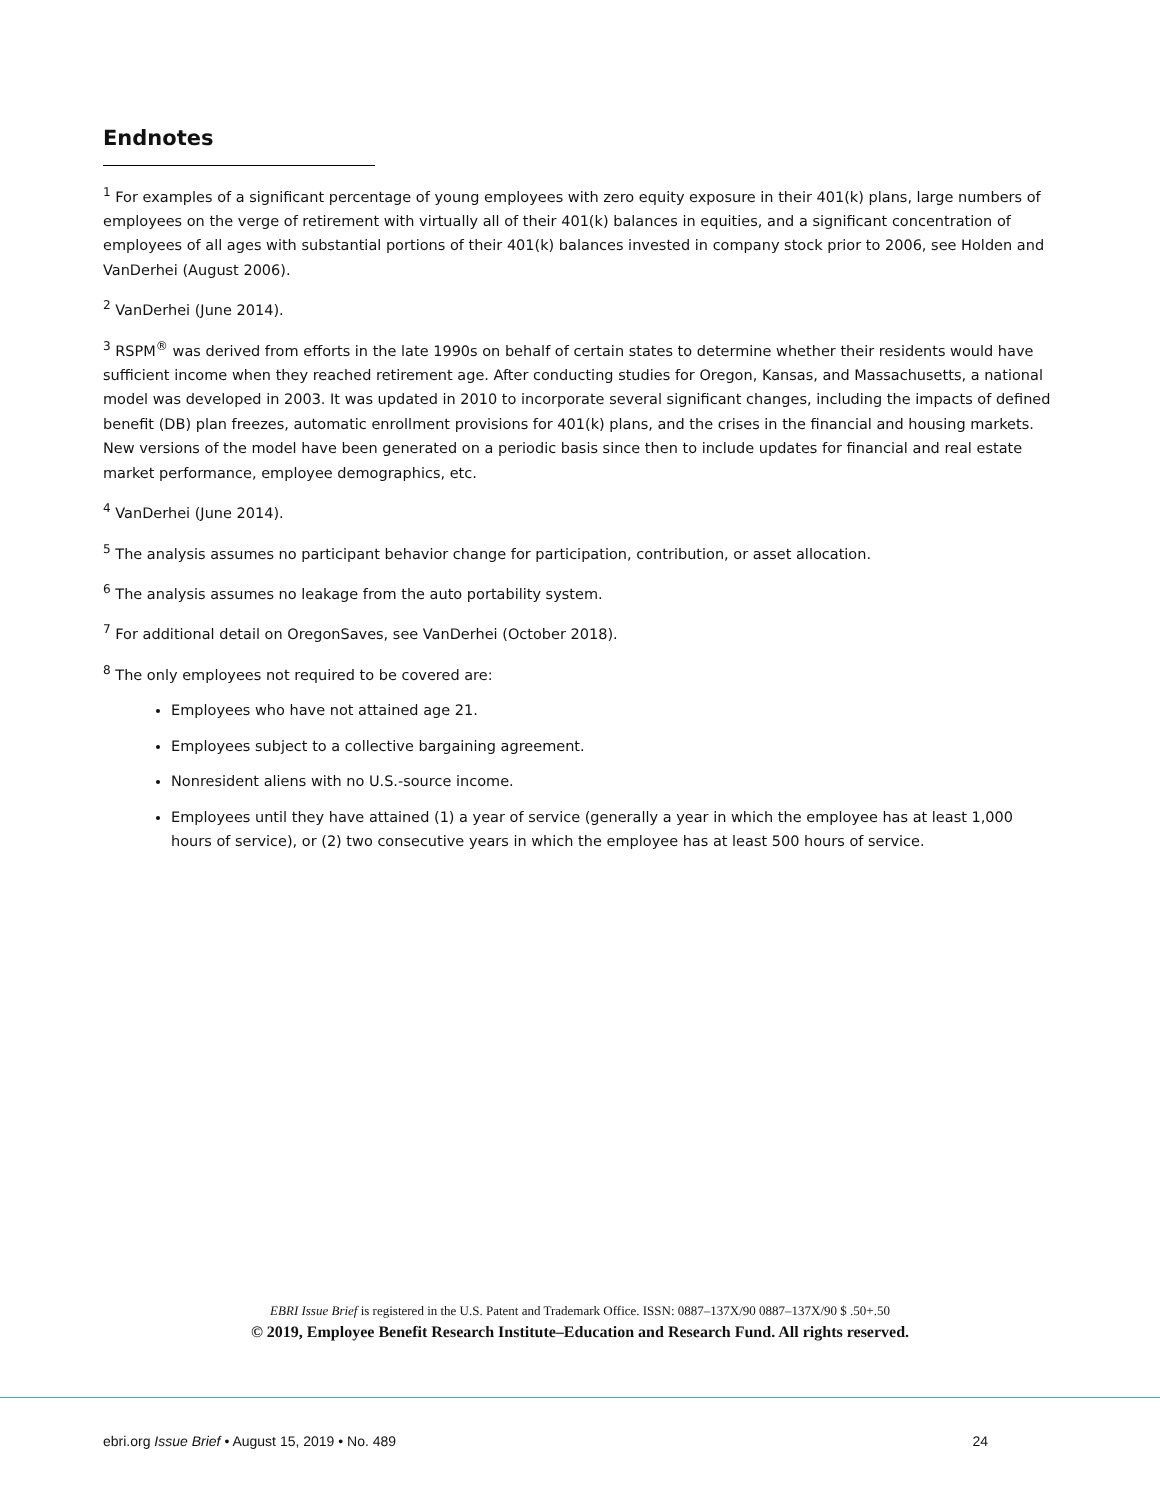Endnotes
<sup>1</sup> For examples of a significant percentage of young employees with zero equity exposure in their 401(k) plans, large numbers of employees on the verge of retirement with virtually all of their 401(k) balances in equities, and a significant concentration of employees of all ages with substantial portions of their 401(k) balances invested in company stock prior to 2006, see Holden and VanDerhei (August 2006).
<sup>2</sup> VanDerhei (June 2014).
<sup>3</sup> RSPM<sup>®</sup> was derived from efforts in the late 1990s on behalf of certain states to determine whether their residents would have sufficient income when they reached retirement age. After conducting studies for Oregon, Kansas, and Massachusetts, a national model was developed in 2003. It was updated in 2010 to incorporate several significant changes, including the impacts of defined benefit (DB) plan freezes, automatic enrollment provisions for 401(k) plans, and the crises in the financial and housing markets. New versions of the model have been generated on a periodic basis since then to include updates for financial and real estate market performance, employee demographics, etc.
<sup>4</sup> VanDerhei (June 2014).
<sup>5</sup> The analysis assumes no participant behavior change for participation, contribution, or asset allocation.
<sup>6</sup> The analysis assumes no leakage from the auto portability system.
<sup>7</sup> For additional detail on OregonSaves, see VanDerhei (October 2018).
<sup>8</sup> The only employees not required to be covered are:
Employees who have not attained age 21.
Employees subject to a collective bargaining agreement.
Nonresident aliens with no U.S.-source income.
Employees until they have attained (1) a year of service (generally a year in which the employee has at least 1,000 hours of service), or (2) two consecutive years in which the employee has at least 500 hours of service.
EBRI Issue Brief is registered in the U.S. Patent and Trademark Office. ISSN: 0887–137X/90 0887–137X/90 $ .50+.50
© 2019, Employee Benefit Research Institute–Education and Research Fund. All rights reserved.
ebri.org Issue Brief • August 15, 2019 • No. 489 24